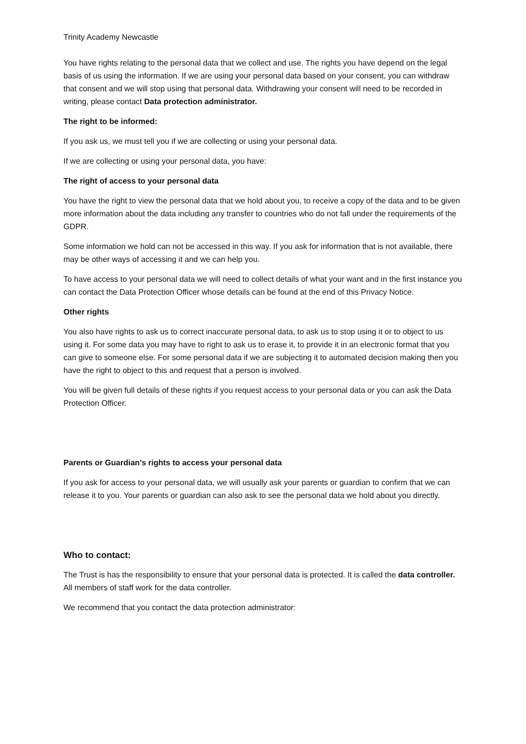Trinity Academy Newcastle
You have rights relating to the personal data that we collect and use. The rights you have depend on the legal basis of us using the information. If we are using your personal data based on your consent, you can withdraw that consent and we will stop using that personal data. Withdrawing your consent will need to be recorded in writing, please contact Data protection administrator.
The right to be informed:
If you ask us, we must tell you if we are collecting or using your personal data.
If we are collecting or using your personal data, you have:
The right of access to your personal data
You have the right to view the personal data that we hold about you, to receive a copy of the data and to be given more information about the data including any transfer to countries who do not fall under the requirements of the GDPR.
Some information we hold can not be accessed in this way. If you ask for information that is not available, there may be other ways of accessing it and we can help you.
To have access to your personal data we will need to collect details of what your want and in the first instance you can contact the Data Protection Officer whose details can be found at the end of this Privacy Notice.
Other rights
You also have rights to ask us to correct inaccurate personal data, to ask us to stop using it or to object to us using it. For some data you may have to right to ask us to erase it, to provide it in an electronic format that you can give to someone else. For some personal data if we are subjecting it to automated decision making then you have the right to object to this and request that a person is involved.
You will be given full details of these rights if you request access to your personal data or you can ask the Data Protection Officer.
Parents or Guardian’s rights to access your personal data
If you ask for access to your personal data, we will usually ask your parents or guardian to confirm that we can release it to you. Your parents or guardian can also ask to see the personal data we hold about you directly.
Who to contact:
The Trust is has the responsibility to ensure that your personal data is protected. It is called the data controller. All members of staff work for the data controller.
We recommend that you contact the data protection administrator: